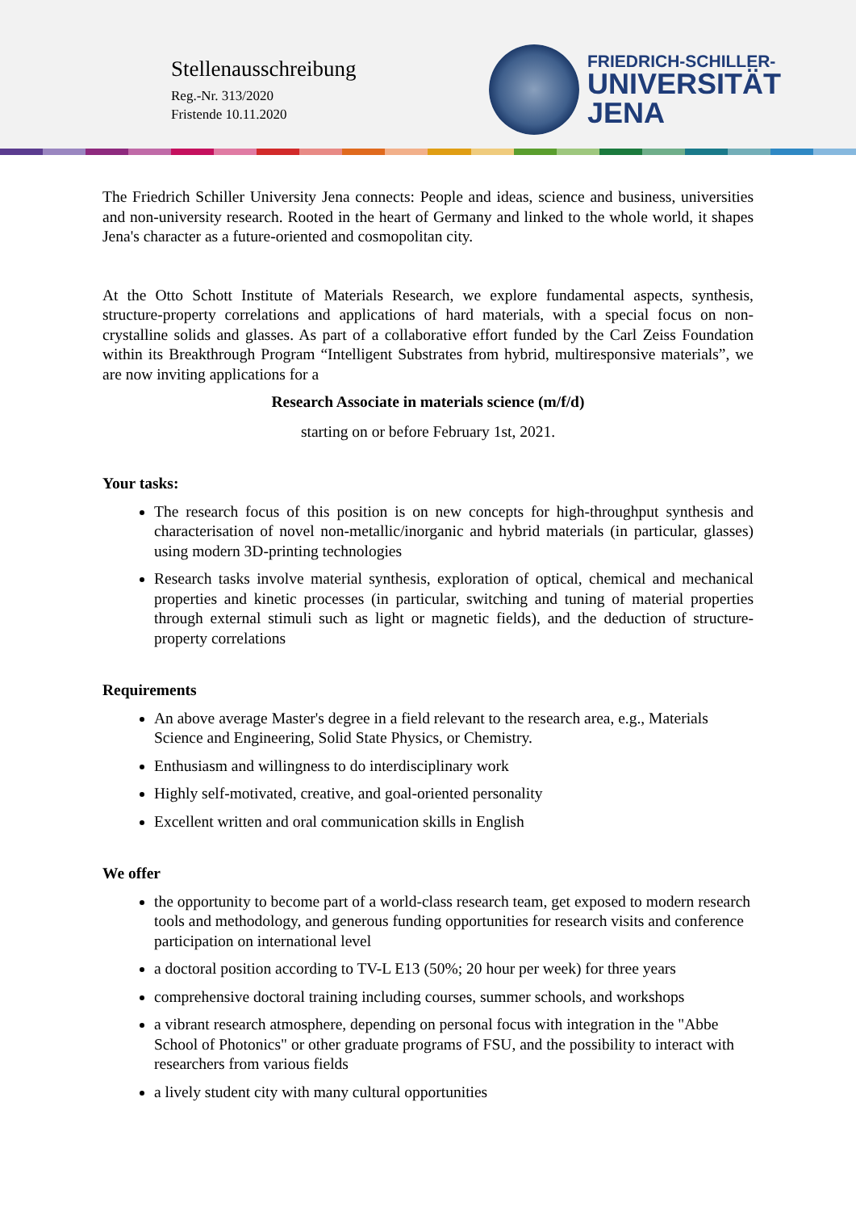Stellenausschreibung
Reg.-Nr. 313/2020
Fristende 10.11.2020
FRIEDRICH-SCHILLER-
UNIVERSITÄT
JENA
The Friedrich Schiller University Jena connects: People and ideas, science and business, universities and non-university research. Rooted in the heart of Germany and linked to the whole world, it shapes Jena's character as a future-oriented and cosmopolitan city.
At the Otto Schott Institute of Materials Research, we explore fundamental aspects, synthesis, structure-property correlations and applications of hard materials, with a special focus on non-crystalline solids and glasses. As part of a collaborative effort funded by the Carl Zeiss Foundation within its Breakthrough Program “Intelligent Substrates from hybrid, multiresponsive materials”, we are now inviting applications for a
Research Associate in materials science (m/f/d)
starting on or before February 1st, 2021.
Your tasks:
The research focus of this position is on new concepts for high-throughput synthesis and characterisation of novel non-metallic/inorganic and hybrid materials (in particular, glasses) using modern 3D-printing technologies
Research tasks involve material synthesis, exploration of optical, chemical and mechanical properties and kinetic processes (in particular, switching and tuning of material properties through external stimuli such as light or magnetic fields), and the deduction of structure-property correlations
Requirements
An above average Master's degree in a field relevant to the research area, e.g., Materials Science and Engineering, Solid State Physics, or Chemistry.
Enthusiasm and willingness to do interdisciplinary work
Highly self-motivated, creative, and goal-oriented personality
Excellent written and oral communication skills in English
We offer
the opportunity to become part of a world-class research team, get exposed to modern research tools and methodology, and generous funding opportunities for research visits and conference participation on international level
a doctoral position according to TV-L E13 (50%; 20 hour per week) for three years
comprehensive doctoral training including courses, summer schools, and workshops
a vibrant research atmosphere, depending on personal focus with integration in the "Abbe School of Photonics" or other graduate programs of FSU, and the possibility to interact with researchers from various fields
a lively student city with many cultural opportunities